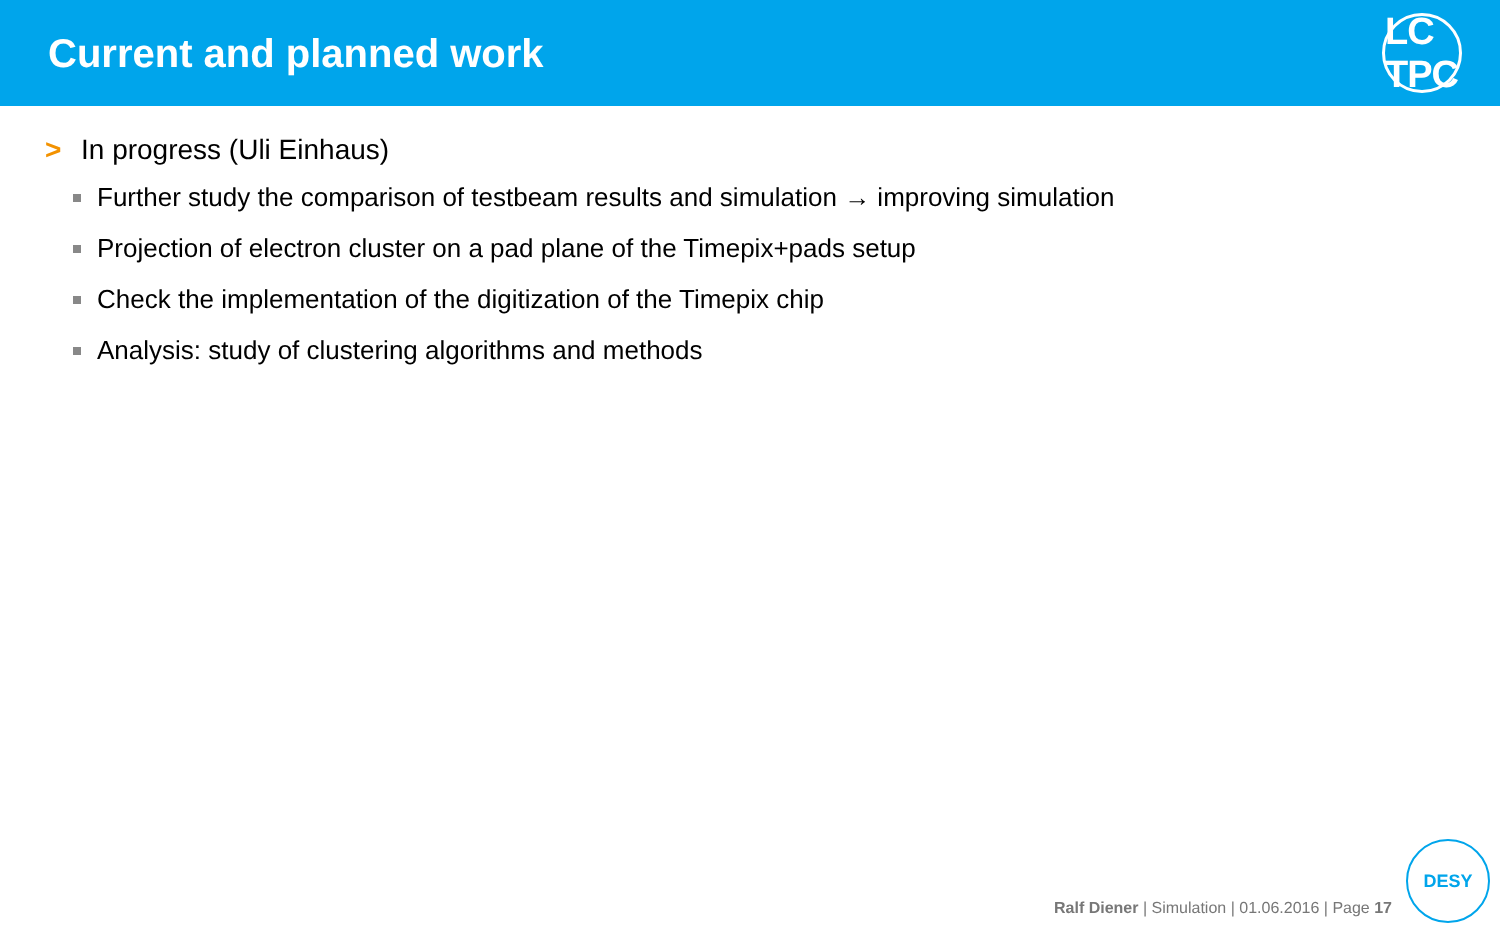Current and planned work
LC TPC
> In progress (Uli Einhaus)
Further study the comparison of testbeam results and simulation → improving simulation
Projection of electron cluster on a pad plane of the Timepix+pads setup
Check the implementation of the digitization of the Timepix chip
Analysis: study of clustering algorithms and methods
Ralf Diener | Simulation | 01.06.2016 | Page 17
DESY